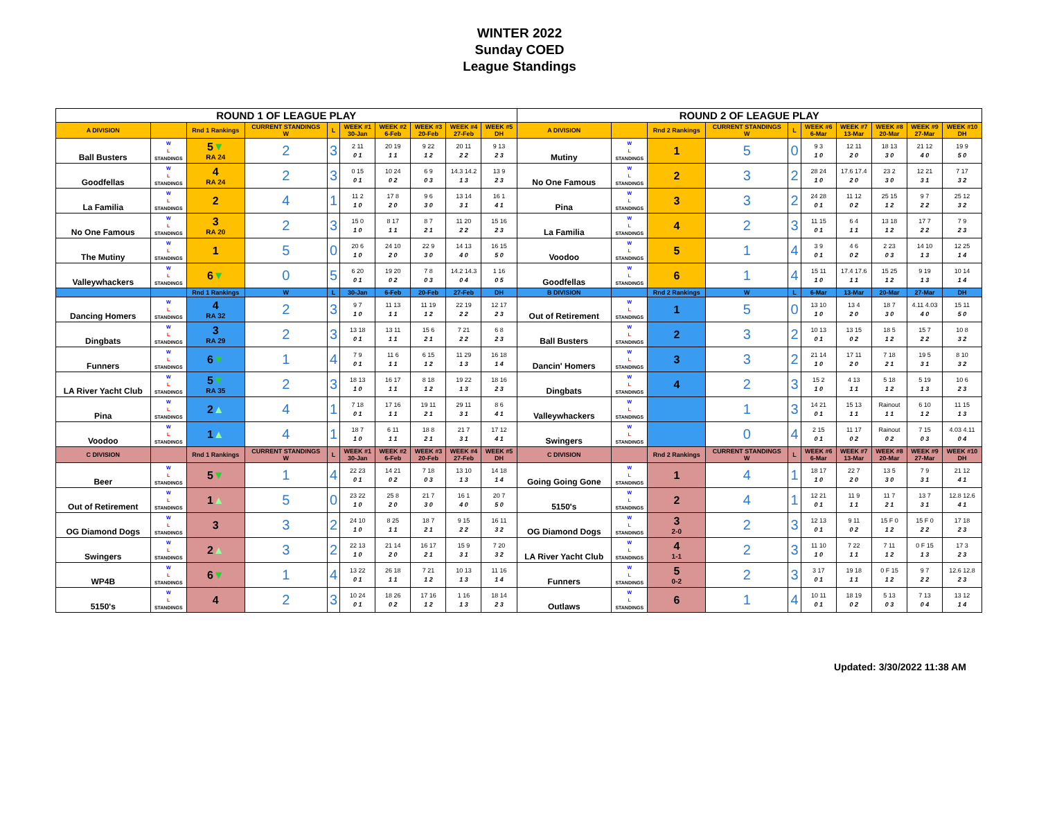WINTER 2022
Sunday COED
League Standings
| ROUND 1 OF LEAGUE PLAY | | | | | | | | | | ROUND 2 OF LEAGUE PLAY | | | | | | | | | |
| --- | --- | --- | --- | --- | --- | --- | --- | --- | --- | --- | --- | --- | --- | --- | --- | --- | --- | --- | --- |
| A DIVISION | | Rnd 1 Rankings | CURRENT STANDINGS W | L | WEEK #1 30-Jan | WEEK #2 6-Feb | WEEK #3 20-Feb | WEEK #4 27-Feb | WEEK #5 DH | A DIVISION | | Rnd 2 Rankings | CURRENT STANDINGS W | L | WEEK #6 6-Mar | WEEK #7 13-Mar | WEEK #8 20-Mar | WEEK #9 27-Mar | WEEK #10 DH |
| Ball Busters | W L STANDINGS | 5 ▼ RA 24 | 2 | 3 | 2 11 0 1 | 20 19 1 1 | 9 22 1 2 | 20 11 2 2 | 9 13 2 3 | Mutiny | W L STANDINGS | 1 | 5 | 0 | 9 3 1 0 | 12 11 2 0 | 18 13 3 0 | 21 12 4 0 | 19 9 5 0 |
| Goodfellas | W L STANDINGS | 4 RA 24 | 2 | 3 | 0 15 0 1 | 10 24 0 2 | 6 9 0 3 | 14.3 14.2 1 3 | 13 9 2 3 | No One Famous | W L STANDINGS | 2 | 3 | 2 | 28 24 1 0 | 17.6 17.4 2 0 | 23 2 3 0 | 12 21 3 1 | 7 17 3 2 |
| La Familia | W L STANDINGS | 2 | 4 | 1 | 11 2 1 0 | 17 8 2 0 | 9 6 3 0 | 13 14 3 1 | 16 1 4 1 | Pina | W L STANDINGS | 3 | 3 | 2 | 24 28 0 1 | 11 12 0 2 | 25 15 1 2 | 9 7 2 2 | 25 12 3 2 |
| No One Famous | W L STANDINGS | 3 RA 20 | 2 | 3 | 15 0 1 0 | 8 17 1 1 | 8 7 2 1 | 11 20 2 2 | 15 16 2 3 | La Familia | W L STANDINGS | 4 | 2 | 3 | 11 15 0 1 | 6 4 1 1 | 13 18 1 2 | 17 7 2 2 | 7 9 2 3 |
| The Mutiny | W L STANDINGS | 1 | 5 | 0 | 20 6 1 0 | 24 10 2 0 | 22 9 3 0 | 14 13 4 0 | 16 15 5 0 | Voodoo | W L STANDINGS | 5 | 1 | 4 | 3 9 0 1 | 4 6 0 2 | 2 23 0 3 | 14 10 1 3 | 12 25 1 4 |
| Valleywhackers | W L STANDINGS | 6 ▼ | 0 | 5 | 6 20 0 1 | 19 20 0 2 | 7 8 0 3 | 14.2 14.3 0 4 | 1 16 0 5 | Goodfellas | W L STANDINGS | 6 | 1 | 4 | 15 11 1 0 | 17.4 17.6 1 1 | 15 25 1 2 | 9 19 1 3 | 10 14 1 4 |
| | | Rnd 1 Rankings | W | L | 30-Jan | 6-Feb | 20-Feb | 27-Feb | DH | B DIVISION | | Rnd 2 Rankings | W | L | 6-Mar | 13-Mar | 20-Mar | 27-Mar | DH |
| Dancing Homers | W L STANDINGS | 4 RA 32 | 2 | 3 | 9 7 1 0 | 11 13 1 1 | 11 19 1 2 | 22 19 2 2 | 12 17 2 3 | Out of Retirement | W L STANDINGS | 1 | 5 | 0 | 13 10 1 0 | 13 4 2 0 | 18 7 3 0 | 4.11 4.03 4 0 | 15 11 5 0 |
| Dingbats | W L STANDINGS | 3 RA 29 | 2 | 3 | 13 18 0 1 | 13 11 1 1 | 15 6 2 1 | 7 21 2 2 | 6 8 2 3 | Ball Busters | W L STANDINGS | 2 | 3 | 2 | 10 13 0 1 | 13 15 0 2 | 18 5 1 2 | 15 7 2 2 | 10 8 3 2 |
| Funners | W L STANDINGS | 6 ▼ | 1 | 4 | 7 9 0 1 | 11 6 1 1 | 6 15 1 2 | 11 29 1 3 | 16 18 1 4 | Dancin' Homers | W L STANDINGS | 3 | 3 | 2 | 21 14 1 0 | 17 11 2 0 | 7 18 2 1 | 19 5 3 1 | 8 10 3 2 |
| LA River Yacht Club | W L STANDINGS | 5 ▼ RA 35 | 2 | 3 | 18 13 1 0 | 16 17 1 1 | 8 18 1 2 | 19 22 1 3 | 18 16 2 3 | Dingbats | W L STANDINGS | 4 | 2 | 3 | 15 2 1 0 | 4 13 1 1 | 5 18 1 2 | 5 19 1 3 | 10 6 2 3 |
| Pina | W L STANDINGS | 2 ▲ | 4 | 1 | 7 18 0 1 | 17 16 1 1 | 19 11 2 1 | 29 11 3 1 | 8 6 4 1 | Valleywhackers | W L STANDINGS | | 1 | 3 | 14 21 0 1 | 15 13 1 1 | Rainout 1 1 | 6 10 1 2 | 11 15 1 3 |
| Voodoo | W L STANDINGS | 1 ▲ | 4 | 1 | 18 7 1 0 | 6 11 1 1 | 18 8 2 1 | 21 7 3 1 | 17 12 4 1 | Swingers | W L STANDINGS | | 0 | 4 | 2 15 0 1 | 11 17 0 2 | Rainout 0 2 | 7 15 0 3 | 4.03 4.11 0 4 |
| C DIVISION | | Rnd 1 Rankings | CURRENT STANDINGS W | L | WEEK #1 30-Jan | WEEK #2 6-Feb | WEEK #3 20-Feb | WEEK #4 27-Feb | WEEK #5 DH | C DIVISION | | Rnd 2 Rankings | CURRENT STANDINGS W | L | WEEK #6 6-Mar | WEEK #7 13-Mar | WEEK #8 20-Mar | WEEK #9 27-Mar | WEEK #10 DH |
| Beer | W L STANDINGS | 5 ▼ | 1 | 4 | 22 23 0 1 | 14 21 0 2 | 7 18 0 3 | 13 10 1 3 | 14 18 1 4 | Going Going Gone | W L STANDINGS | 1 | 4 | 1 | 18 17 1 0 | 22 7 2 0 | 13 5 3 0 | 7 9 3 1 | 21 12 4 1 |
| Out of Retirement | W L STANDINGS | 1 ▲ | 5 | 0 | 23 22 1 0 | 25 8 2 0 | 21 7 3 0 | 16 1 4 0 | 20 7 5 0 | 5150's | W L STANDINGS | 2 | 4 | 1 | 12 21 0 1 | 11 9 1 1 | 11 7 2 1 | 13 7 3 1 | 12.8 12.6 4 1 |
| OG Diamond Dogs | W L STANDINGS | 3 | 3 | 2 | 24 10 1 0 | 8 25 1 1 | 18 7 2 1 | 9 15 2 2 | 16 11 3 2 | OG Diamond Dogs | W L STANDINGS | 3 2-0 | 2 | 3 | 12 13 0 1 | 9 11 0 2 | 15 F 0 1 2 | 15 F 0 2 2 | 17 18 2 3 |
| Swingers | W L STANDINGS | 2 ▲ | 3 | 2 | 22 13 1 0 | 21 14 2 0 | 16 17 2 1 | 15 9 3 1 | 7 20 3 2 | LA River Yacht Club | W L STANDINGS | 4 1-1 | 2 | 3 | 11 10 1 0 | 7 22 1 1 | 7 11 1 2 | 0 F 15 1 3 | 17 3 2 3 |
| WP4B | W L STANDINGS | 6 ▼ | 1 | 4 | 13 22 0 1 | 26 18 1 1 | 7 21 1 2 | 10 13 1 3 | 11 16 1 4 | Funners | W L STANDINGS | 5 0-2 | 2 | 3 | 3 17 0 1 | 19 18 1 1 | 0 F 15 1 2 | 9 7 2 2 | 12.6 12.8 2 3 |
| 5150's | W L STANDINGS | 4 | 2 | 3 | 10 24 0 1 | 18 26 0 2 | 17 16 1 2 | 1 16 1 3 | 18 14 2 3 | Outlaws | W L STANDINGS | 6 | 1 | 4 | 10 11 0 1 | 18 19 0 2 | 5 13 0 3 | 7 13 0 4 | 13 12 1 4 |
Updated: 3/30/2022 11:38 AM